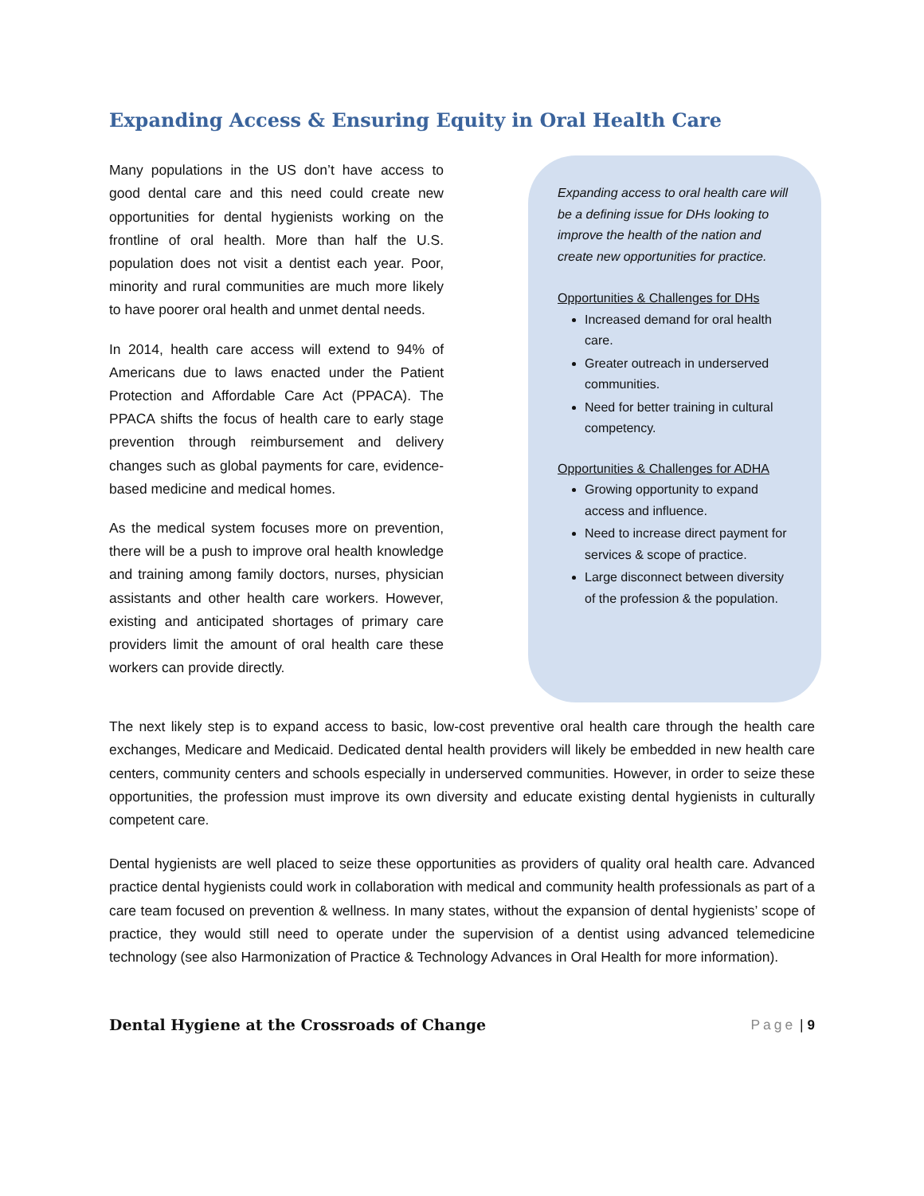Expanding Access & Ensuring Equity in Oral Health Care
Many populations in the US don’t have access to good dental care and this need could create new opportunities for dental hygienists working on the frontline of oral health. More than half the U.S. population does not visit a dentist each year. Poor, minority and rural communities are much more likely to have poorer oral health and unmet dental needs.
In 2014, health care access will extend to 94% of Americans due to laws enacted under the Patient Protection and Affordable Care Act (PPACA). The PPACA shifts the focus of health care to early stage prevention through reimbursement and delivery changes such as global payments for care, evidence-based medicine and medical homes.
As the medical system focuses more on prevention, there will be a push to improve oral health knowledge and training among family doctors, nurses, physician assistants and other health care workers. However, existing and anticipated shortages of primary care providers limit the amount of oral health care these workers can provide directly.
Expanding access to oral health care will be a defining issue for DHs looking to improve the health of the nation and create new opportunities for practice.
Opportunities & Challenges for DHs
Increased demand for oral health care.
Greater outreach in underserved communities.
Need for better training in cultural competency.
Opportunities & Challenges for ADHA
Growing opportunity to expand access and influence.
Need to increase direct payment for services & scope of practice.
Large disconnect between diversity of the profession & the population.
The next likely step is to expand access to basic, low-cost preventive oral health care through the health care exchanges, Medicare and Medicaid. Dedicated dental health providers will likely be embedded in new health care centers, community centers and schools especially in underserved communities. However, in order to seize these opportunities, the profession must improve its own diversity and educate existing dental hygienists in culturally competent care.
Dental hygienists are well placed to seize these opportunities as providers of quality oral health care. Advanced practice dental hygienists could work in collaboration with medical and community health professionals as part of a care team focused on prevention & wellness. In many states, without the expansion of dental hygienists’ scope of practice, they would still need to operate under the supervision of a dentist using advanced telemedicine technology (see also Harmonization of Practice & Technology Advances in Oral Health for more information).
Dental Hygiene at the Crossroads of Change Page | 9